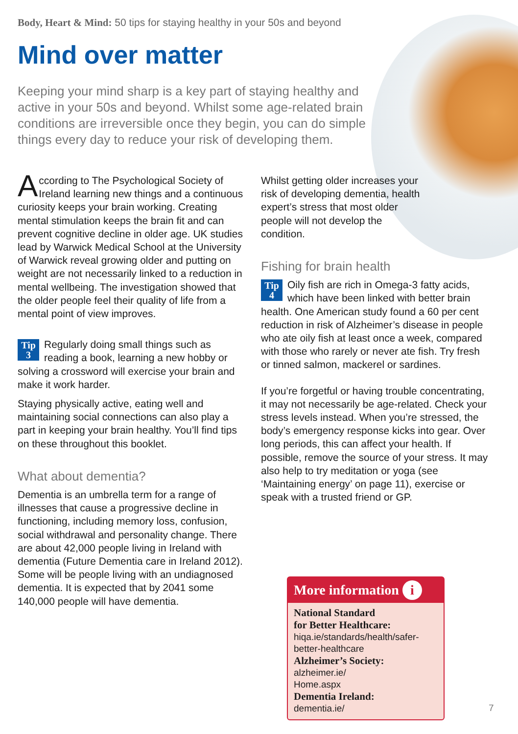Body, Heart & Mind: 50 tips for staying healthy in your 50s and beyond
Mind over matter
Keeping your mind sharp is a key part of staying healthy and active in your 50s and beyond. Whilst some age-related brain conditions are irreversible once they begin, you can do simple things every day to reduce your risk of developing them.
According to The Psychological Society of Ireland learning new things and a continuous curiosity keeps your brain working. Creating mental stimulation keeps the brain fit and can prevent cognitive decline in older age. UK studies lead by Warwick Medical School at the University of Warwick reveal growing older and putting on weight are not necessarily linked to a reduction in mental wellbeing. The investigation showed that the older people feel their quality of life from a mental point of view improves.
Tip
3 Regularly doing small things such as reading a book, learning a new hobby or solving a crossword will exercise your brain and make it work harder.
Staying physically active, eating well and maintaining social connections can also play a part in keeping your brain healthy. You’ll find tips on these throughout this booklet.
What about dementia?
Dementia is an umbrella term for a range of illnesses that cause a progressive decline in functioning, including memory loss, confusion, social withdrawal and personality change. There are about 42,000 people living in Ireland with dementia (Future Dementia care in Ireland 2012). Some will be people living with an undiagnosed dementia. It is expected that by 2041 some 140,000 people will have dementia.
Whilst getting older increases your risk of developing dementia, health expert’s stress that most older people will not develop the condition.
Fishing for brain health
Tip
4 Oily fish are rich in Omega-3 fatty acids, which have been linked with better brain health. One American study found a 60 per cent reduction in risk of Alzheimer’s disease in people who ate oily fish at least once a week, compared with those who rarely or never ate fish. Try fresh or tinned salmon, mackerel or sardines.
If you’re forgetful or having trouble concentrating, it may not necessarily be age-related. Check your stress levels instead. When you’re stressed, the body’s emergency response kicks into gear. Over long periods, this can affect your health. If possible, remove the source of your stress. It may also help to try meditation or yoga (see ‘Maintaining energy’ on page 11), exercise or speak with a trusted friend or GP.
More information i
National Standard
for Better Healthcare:
hiqa.ie/standards/health/safer-better-healthcare
Alzheimer’s Society:
alzheimer.ie/
Home.aspx
Dementia Ireland:
dementia.ie/
7